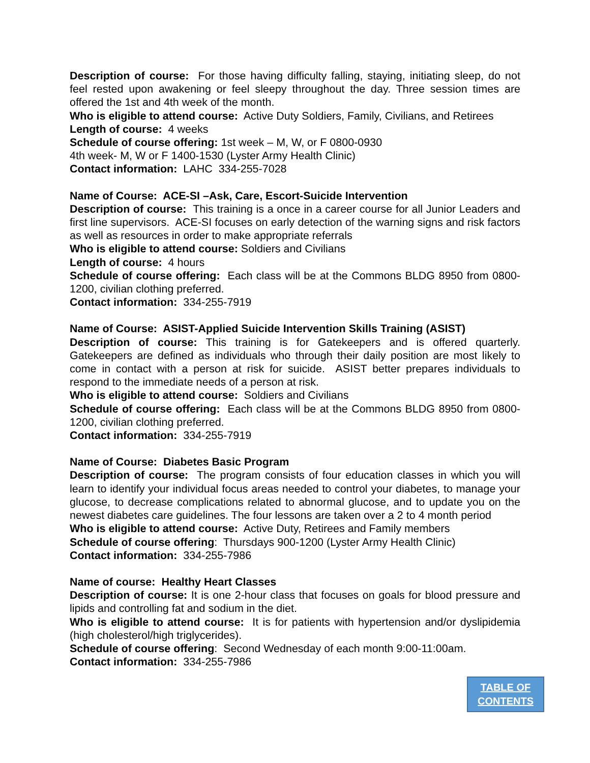Description of course: For those having difficulty falling, staying, initiating sleep, do not feel rested upon awakening or feel sleepy throughout the day. Three session times are offered the 1st and 4th week of the month.
Who is eligible to attend course: Active Duty Soldiers, Family, Civilians, and Retirees
Length of course: 4 weeks
Schedule of course offering: 1st week – M, W, or F 0800-0930
4th week- M, W or F 1400-1530 (Lyster Army Health Clinic)
Contact information: LAHC 334-255-7028
Name of Course: ACE-SI –Ask, Care, Escort-Suicide Intervention
Description of course: This training is a once in a career course for all Junior Leaders and first line supervisors. ACE-SI focuses on early detection of the warning signs and risk factors as well as resources in order to make appropriate referrals
Who is eligible to attend course: Soldiers and Civilians
Length of course: 4 hours
Schedule of course offering: Each class will be at the Commons BLDG 8950 from 0800-1200, civilian clothing preferred.
Contact information: 334-255-7919
Name of Course: ASIST-Applied Suicide Intervention Skills Training (ASIST)
Description of course: This training is for Gatekeepers and is offered quarterly. Gatekeepers are defined as individuals who through their daily position are most likely to come in contact with a person at risk for suicide. ASIST better prepares individuals to respond to the immediate needs of a person at risk.
Who is eligible to attend course: Soldiers and Civilians
Schedule of course offering: Each class will be at the Commons BLDG 8950 from 0800-1200, civilian clothing preferred.
Contact information: 334-255-7919
Name of Course: Diabetes Basic Program
Description of course: The program consists of four education classes in which you will learn to identify your individual focus areas needed to control your diabetes, to manage your glucose, to decrease complications related to abnormal glucose, and to update you on the newest diabetes care guidelines. The four lessons are taken over a 2 to 4 month period
Who is eligible to attend course: Active Duty, Retirees and Family members
Schedule of course offering: Thursdays 900-1200 (Lyster Army Health Clinic)
Contact information: 334-255-7986
Name of course: Healthy Heart Classes
Description of course: It is one 2-hour class that focuses on goals for blood pressure and lipids and controlling fat and sodium in the diet.
Who is eligible to attend course: It is for patients with hypertension and/or dyslipidemia (high cholesterol/high triglycerides).
Schedule of course offering: Second Wednesday of each month 9:00-11:00am.
Contact information: 334-255-7986
TABLE OF
CONTENTS